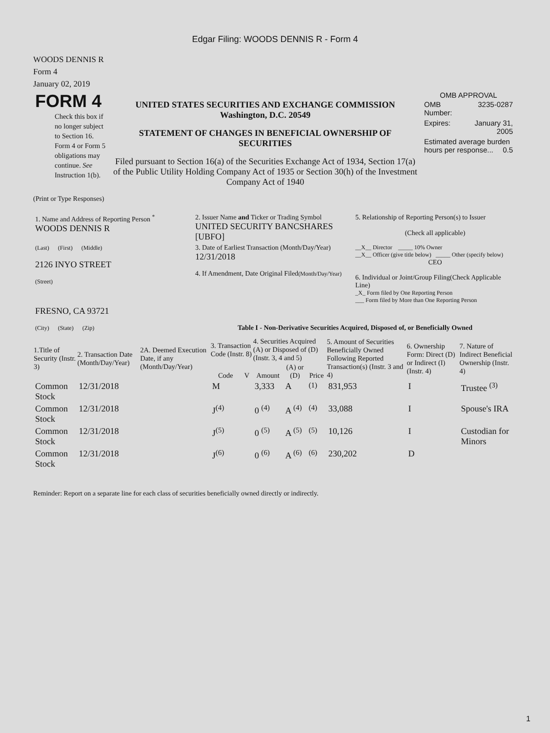Edgar Filing: WOODS DENNIS R - Form 4
WOODS DENNIS R
Form 4
January 02, 2019
| FORM 4 Check this box if no longer subject to Section 16. Form 4 or Form 5 obligations may continue. See Instruction 1(b). | UNITED STATES SECURITIES AND EXCHANGE COMMISSION Washington, D.C. 20549 STATEMENT OF CHANGES IN BENEFICIAL OWNERSHIP OF SECURITIES Filed pursuant to Section 16(a) of the Securities Exchange Act of 1934, Section 17(a) of the Public Utility Holding Company Act of 1935 or Section 30(h) of the Investment Company Act of 1940 | OMB APPROVAL / OMB Number: / 3235-0287 / / Expires: / January 31, 2005 / / Estimated average burden hours per response... 0.5 / / |
(Print or Type Responses)
| 1. Name and Address of Reporting Person <sup>*</sup> WOODS DENNIS R | 2. Issuer Name and Ticker or Trading Symbol UNITED SECURITY BANCSHARES [UBFO] | 5. Relationship of Reporting Person(s) to Issuer (Check all applicable) |
| (Last) (First) (Middle) 2126 INYO STREET (Street) | 3. Date of Earliest Transaction (Month/Day/Year) 12/31/2018 4. If Amendment, Date Original Filed (Month/Day/Year) | __X__ Director _____ 10% Owner __X__ Officer (give title below) _____ Other (specify below) CEO 6. Individual or Joint/Group Filing(Check Applicable Line) _X_ Form filed by One Reporting Person ___ Form filed by More than One Reporting Person |
| FRESNO, CA 93721 (City) (State) (Zip) | Table I - Non-Derivative Securities Acquired, Disposed of, or Beneficially Owned | |
| 1.Title of Security (Instr. 3) | 2. Transaction Date (Month/Day/Year) | 2A. Deemed Execution Date, if any (Month/Day/Year) | 3. Transaction Code (Instr. 8) | | 4. Securities Acquired (A) or Disposed of (D) (Instr. 3, 4 and 5) | | | 5. Amount of Securities Beneficially Owned Following Reported Transaction(s) (Instr. 3 and 4) | 6. Ownership Form: Direct (D) or Indirect (I) (Instr. 4) | 7. Nature of Indirect Beneficial Ownership (Instr. 4) |
| --- | --- | --- | --- | --- | --- | --- | --- | --- | --- | --- |
| | | | Code | V | Amount | (A) or (D) | Price | | | |
| Common Stock | 12/31/2018 | | M | | 3,333 | A | <sup>(1)</sup> | 831,953 | I | Trustee <sup>(3)</sup> |
| Common Stock | 12/31/2018 | | J<sup>(4)</sup> | | 0 <sup>(4)</sup> | A <sup>(4)</sup> | <sup>(4)</sup> | 33,088 | I | Spouse's IRA |
| Common Stock | 12/31/2018 | | J<sup>(5)</sup> | | 0 <sup>(5)</sup> | A <sup>(5)</sup> | <sup>(5)</sup> | 10,126 | I | Custodian for Minors |
| Common Stock | 12/31/2018 | | J<sup>(6)</sup> | | 0 <sup>(6)</sup> | A <sup>(6)</sup> | <sup>(6)</sup> | 230,202 | D | |
Reminder: Report on a separate line for each class of securities beneficially owned directly or indirectly.
1